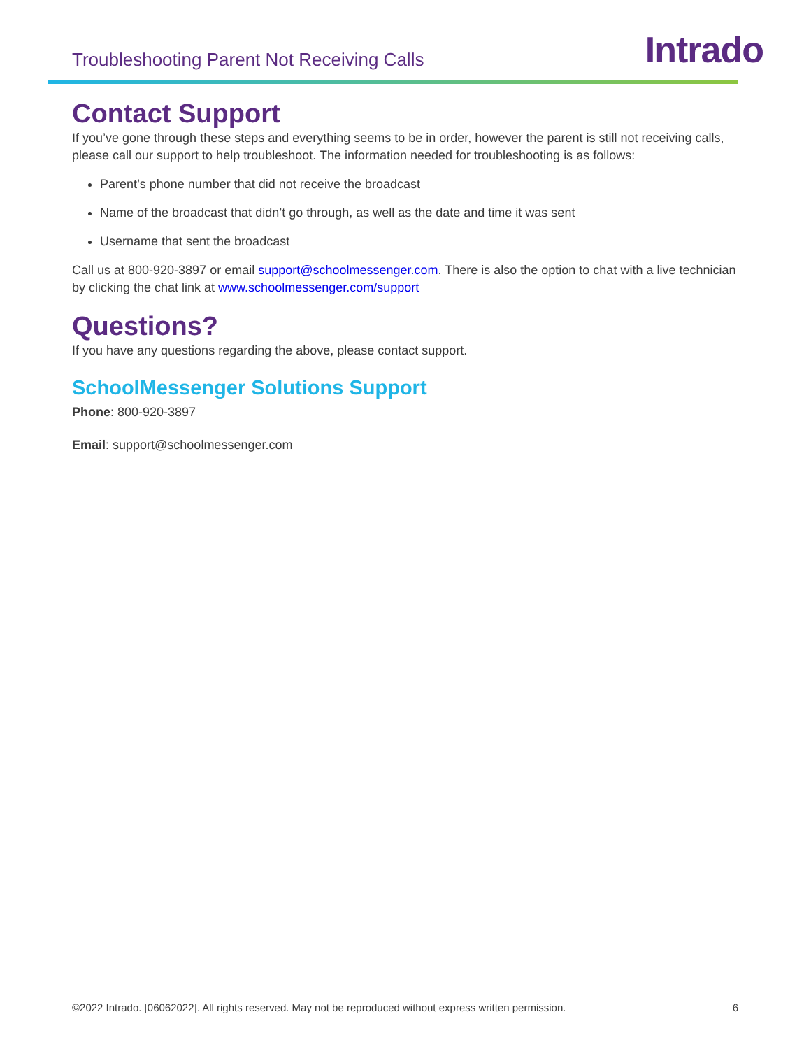Troubleshooting Parent Not Receiving Calls
Intrado
Contact Support
If you’ve gone through these steps and everything seems to be in order, however the parent is still not receiving calls, please call our support to help troubleshoot. The information needed for troubleshooting is as follows:
Parent’s phone number that did not receive the broadcast
Name of the broadcast that didn’t go through, as well as the date and time it was sent
Username that sent the broadcast
Call us at 800-920-3897 or email support@schoolmessenger.com. There is also the option to chat with a live technician by clicking the chat link at www.schoolmessenger.com/support
Questions?
If you have any questions regarding the above, please contact support.
SchoolMessenger Solutions Support
Phone: 800-920-3897
Email: support@schoolmessenger.com
©2022 Intrado. [06062022]. All rights reserved. May not be reproduced without express written permission. 6